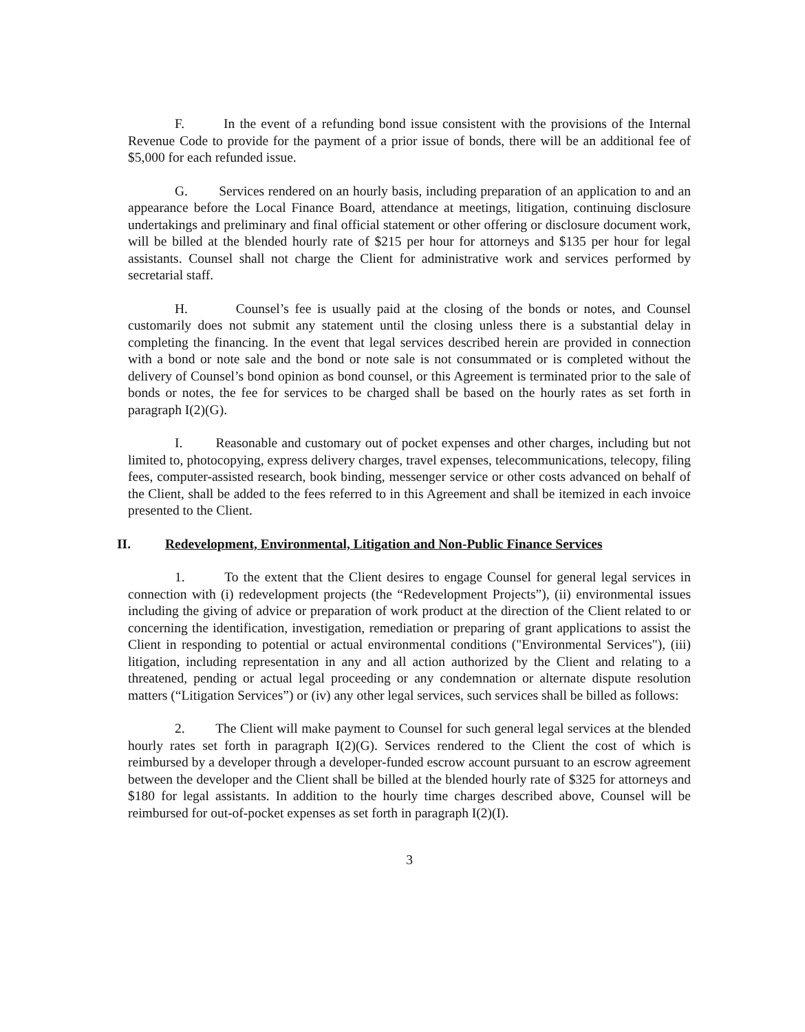F. In the event of a refunding bond issue consistent with the provisions of the Internal Revenue Code to provide for the payment of a prior issue of bonds, there will be an additional fee of $5,000 for each refunded issue.
G. Services rendered on an hourly basis, including preparation of an application to and an appearance before the Local Finance Board, attendance at meetings, litigation, continuing disclosure undertakings and preliminary and final official statement or other offering or disclosure document work, will be billed at the blended hourly rate of $215 per hour for attorneys and $135 per hour for legal assistants. Counsel shall not charge the Client for administrative work and services performed by secretarial staff.
H. Counsel’s fee is usually paid at the closing of the bonds or notes, and Counsel customarily does not submit any statement until the closing unless there is a substantial delay in completing the financing. In the event that legal services described herein are provided in connection with a bond or note sale and the bond or note sale is not consummated or is completed without the delivery of Counsel’s bond opinion as bond counsel, or this Agreement is terminated prior to the sale of bonds or notes, the fee for services to be charged shall be based on the hourly rates as set forth in paragraph I(2)(G).
I. Reasonable and customary out of pocket expenses and other charges, including but not limited to, photocopying, express delivery charges, travel expenses, telecommunications, telecopy, filing fees, computer-assisted research, book binding, messenger service or other costs advanced on behalf of the Client, shall be added to the fees referred to in this Agreement and shall be itemized in each invoice presented to the Client.
II. Redevelopment, Environmental, Litigation and Non-Public Finance Services
1. To the extent that the Client desires to engage Counsel for general legal services in connection with (i) redevelopment projects (the “Redevelopment Projects”), (ii) environmental issues including the giving of advice or preparation of work product at the direction of the Client related to or concerning the identification, investigation, remediation or preparing of grant applications to assist the Client in responding to potential or actual environmental conditions ("Environmental Services"), (iii) litigation, including representation in any and all action authorized by the Client and relating to a threatened, pending or actual legal proceeding or any condemnation or alternate dispute resolution matters (“Litigation Services”) or (iv) any other legal services, such services shall be billed as follows:
2. The Client will make payment to Counsel for such general legal services at the blended hourly rates set forth in paragraph I(2)(G). Services rendered to the Client the cost of which is reimbursed by a developer through a developer-funded escrow account pursuant to an escrow agreement between the developer and the Client shall be billed at the blended hourly rate of $325 for attorneys and $180 for legal assistants. In addition to the hourly time charges described above, Counsel will be reimbursed for out-of-pocket expenses as set forth in paragraph I(2)(I).
3